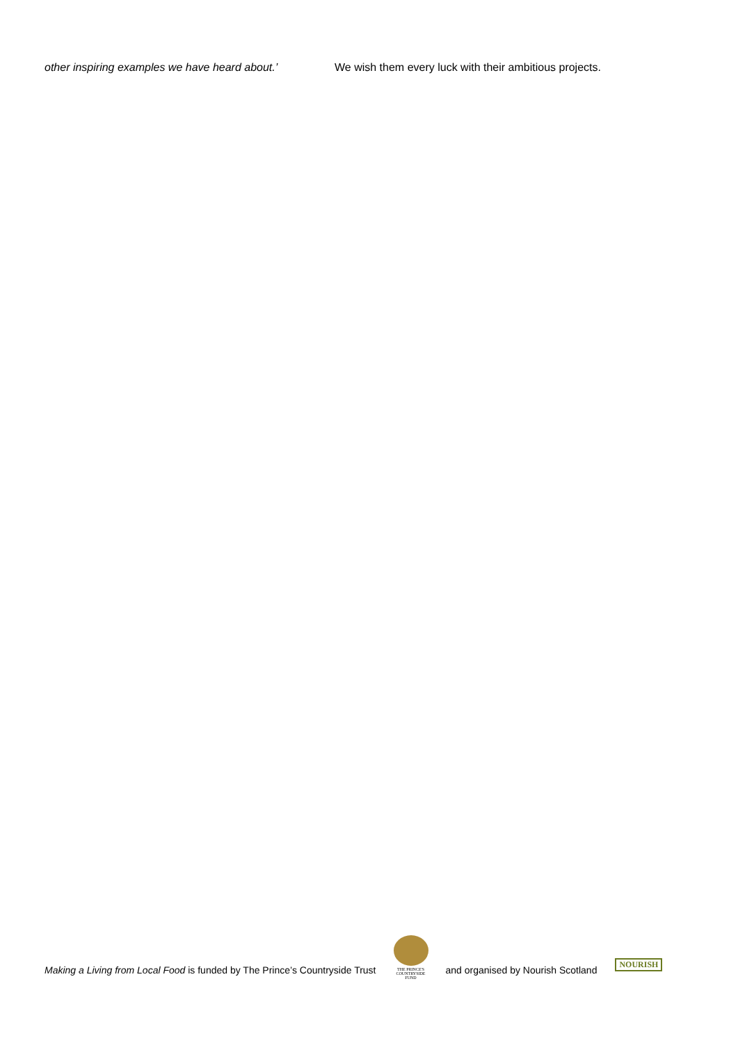other inspiring examples we have heard about.’
We wish them every luck with their ambitious projects.
Making a Living from Local Food is funded by The Prince’s Countryside Trust
THE PRINCE'S
COUNTRYSIDE
FUND
and organised by Nourish Scotland
NOURISH